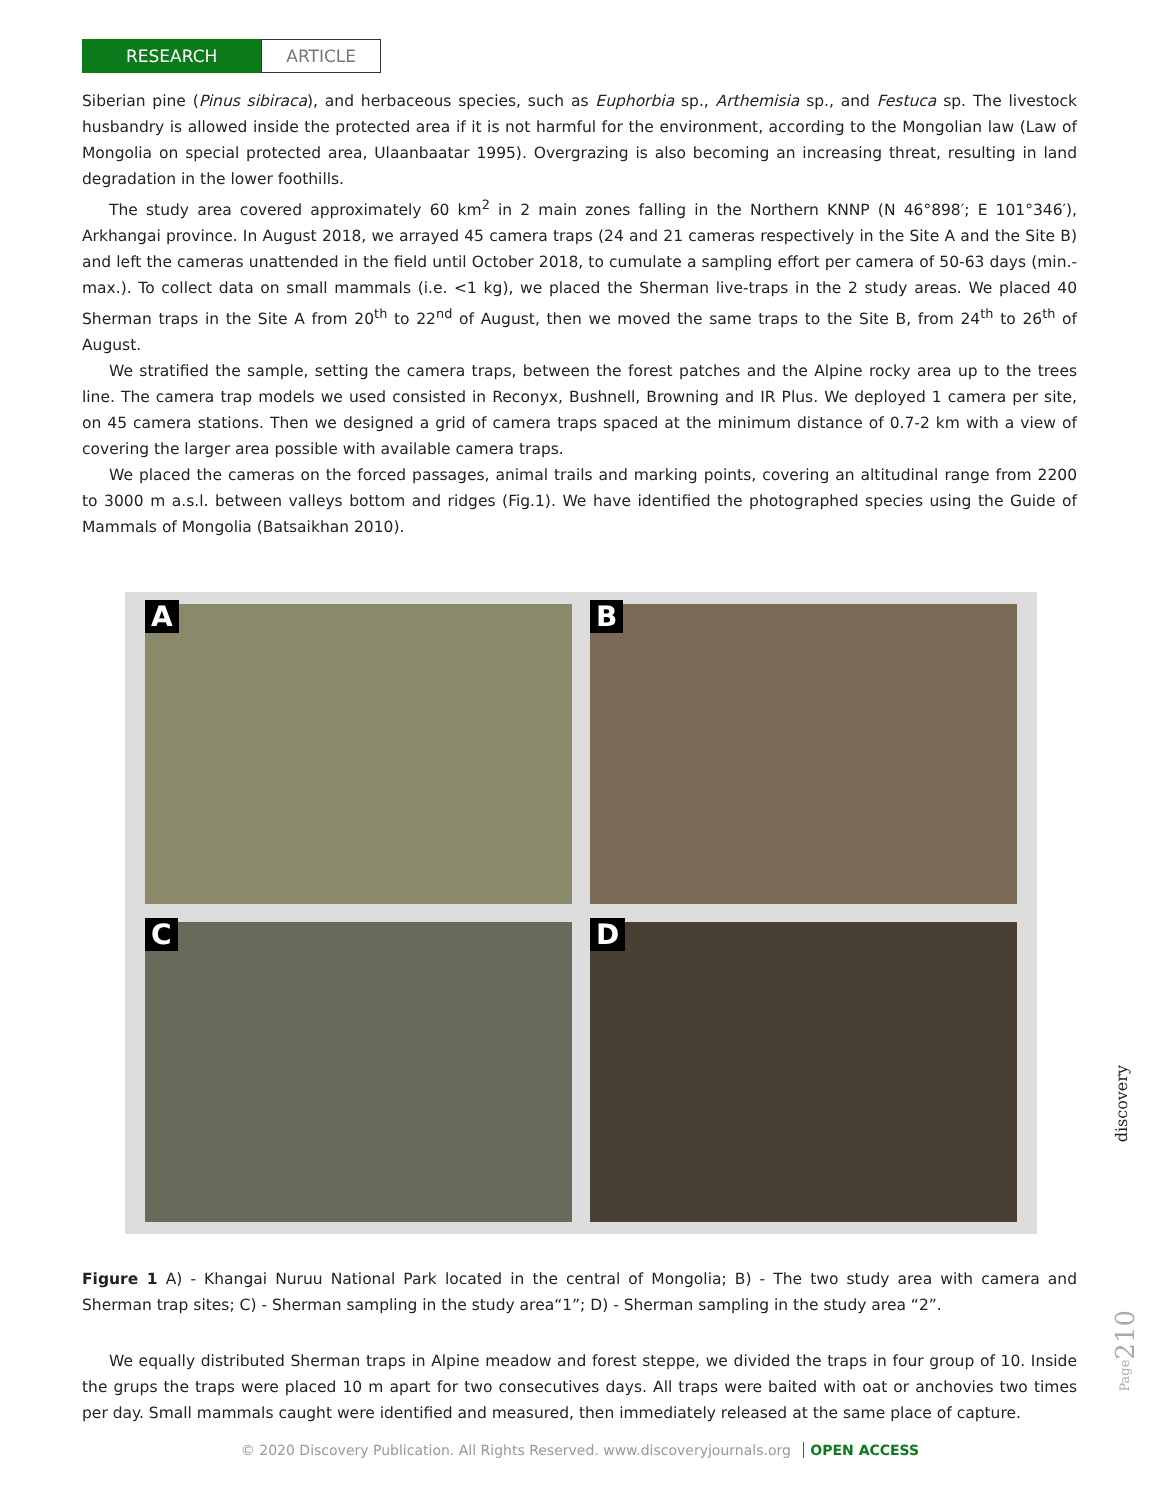RESEARCH ARTICLE
Siberian pine (Pinus sibiraca), and herbaceous species, such as Euphorbia sp., Arthemisia sp., and Festuca sp. The livestock husbandry is allowed inside the protected area if it is not harmful for the environment, according to the Mongolian law (Law of Mongolia on special protected area, Ulaanbaatar 1995). Overgrazing is also becoming an increasing threat, resulting in land degradation in the lower foothills.
The study area covered approximately 60 km<sup>2</sup> in 2 main zones falling in the Northern KNNP (N 46°898′; E 101°346′), Arkhangai province. In August 2018, we arrayed 45 camera traps (24 and 21 cameras respectively in the Site A and the Site B) and left the cameras unattended in the field until October 2018, to cumulate a sampling effort per camera of 50-63 days (min.-max.). To collect data on small mammals (i.e. <1 kg), we placed the Sherman live-traps in the 2 study areas. We placed 40 Sherman traps in the Site A from 20<sup>th</sup> to 22<sup>nd</sup> of August, then we moved the same traps to the Site B, from 24<sup>th</sup> to 26<sup>th</sup> of August.
We stratified the sample, setting the camera traps, between the forest patches and the Alpine rocky area up to the trees line. The camera trap models we used consisted in Reconyx, Bushnell, Browning and IR Plus. We deployed 1 camera per site, on 45 camera stations. Then we designed a grid of camera traps spaced at the minimum distance of 0.7-2 km with a view of covering the larger area possible with available camera traps.
We placed the cameras on the forced passages, animal trails and marking points, covering an altitudinal range from 2200 to 3000 m a.s.l. between valleys bottom and ridges (Fig.1). We have identified the photographed species using the Guide of Mammals of Mongolia (Batsaikhan 2010).
A
B
C
D
Figure 1 A) - Khangai Nuruu National Park located in the central of Mongolia; B) - The two study area with camera and Sherman trap sites; C) - Sherman sampling in the study area“1”; D) - Sherman sampling in the study area “2”.
We equally distributed Sherman traps in Alpine meadow and forest steppe, we divided the traps in four group of 10. Inside the grups the traps were placed 10 m apart for two consecutives days. All traps were baited with oat or anchovies two times per day. Small mammals caught were identified and measured, then immediately released at the same place of capture.
discovery
Page210
© 2020 Discovery Publication. All Rights Reserved. www.discoveryjournals.org OPEN ACCESS